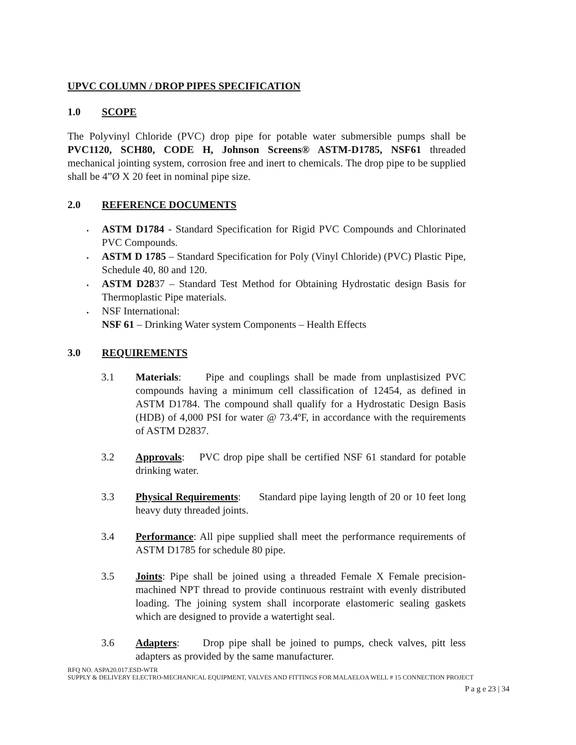UPVC COLUMN / DROP PIPES SPECIFICATION
1.0 SCOPE
The Polyvinyl Chloride (PVC) drop pipe for potable water submersible pumps shall be PVC1120, SCH80, CODE H, Johnson Screens® ASTM-D1785, NSF61 threaded mechanical jointing system, corrosion free and inert to chemicals. The drop pipe to be supplied shall be 4”Ø X 20 feet in nominal pipe size.
2.0 REFERENCE DOCUMENTS
ASTM D1784 - Standard Specification for Rigid PVC Compounds and Chlorinated PVC Compounds.
ASTM D 1785 – Standard Specification for Poly (Vinyl Chloride) (PVC) Plastic Pipe, Schedule 40, 80 and 120.
ASTM D2837 – Standard Test Method for Obtaining Hydrostatic design Basis for Thermoplastic Pipe materials.
NSF International:
NSF 61 – Drinking Water system Components – Health Effects
3.0 REQUIREMENTS
3.1 Materials: Pipe and couplings shall be made from unplastisized PVC compounds having a minimum cell classification of 12454, as defined in ASTM D1784. The compound shall qualify for a Hydrostatic Design Basis (HDB) of 4,000 PSI for water @ 73.4ºF, in accordance with the requirements of ASTM D2837.
3.2 Approvals: PVC drop pipe shall be certified NSF 61 standard for potable drinking water.
3.3 Physical Requirements: Standard pipe laying length of 20 or 10 feet long heavy duty threaded joints.
3.4 Performance: All pipe supplied shall meet the performance requirements of ASTM D1785 for schedule 80 pipe.
3.5 Joints: Pipe shall be joined using a threaded Female X Female precision-machined NPT thread to provide continuous restraint with evenly distributed loading. The joining system shall incorporate elastomeric sealing gaskets which are designed to provide a watertight seal.
3.6 Adapters: Drop pipe shall be joined to pumps, check valves, pitt less adapters as provided by the same manufacturer.
RFQ NO. ASPA20.017.ESD-WTR
SUPPLY & DELIVERY ELECTRO-MECHANICAL EQUIPMENT, VALVES AND FITTINGS FOR MALAELOA WELL # 15 CONNECTION PROJECT
P a g e 23 | 34